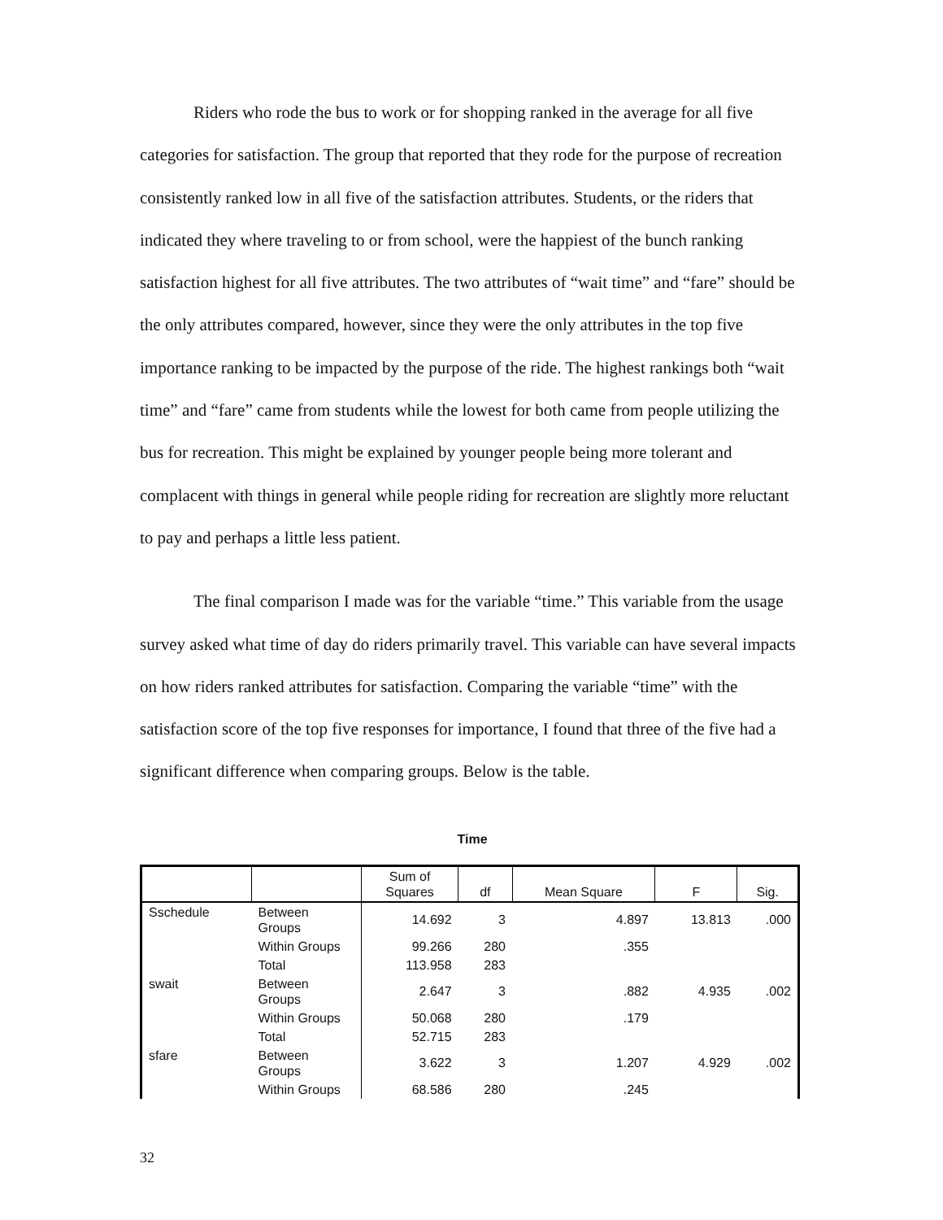Riders who rode the bus to work or for shopping ranked in the average for all five categories for satisfaction. The group that reported that they rode for the purpose of recreation consistently ranked low in all five of the satisfaction attributes. Students, or the riders that indicated they where traveling to or from school, were the happiest of the bunch ranking satisfaction highest for all five attributes. The two attributes of “wait time” and “fare” should be the only attributes compared, however, since they were the only attributes in the top five importance ranking to be impacted by the purpose of the ride. The highest rankings both “wait time” and “fare” came from students while the lowest for both came from people utilizing the bus for recreation. This might be explained by younger people being more tolerant and complacent with things in general while people riding for recreation are slightly more reluctant to pay and perhaps a little less patient.
The final comparison I made was for the variable “time.” This variable from the usage survey asked what time of day do riders primarily travel. This variable can have several impacts on how riders ranked attributes for satisfaction. Comparing the variable “time” with the satisfaction score of the top five responses for importance, I found that three of the five had a significant difference when comparing groups. Below is the table.
Time
| | | Sum of Squares | df | Mean Square | F | Sig. |
| --- | --- | --- | --- | --- | --- | --- |
| Sschedule | Between Groups | 14.692 | 3 | 4.897 | 13.813 | .000 |
| | Within Groups | 99.266 | 280 | .355 | | |
| | Total | 113.958 | 283 | | | |
| swait | Between Groups | 2.647 | 3 | .882 | 4.935 | .002 |
| | Within Groups | 50.068 | 280 | .179 | | |
| | Total | 52.715 | 283 | | | |
| sfare | Between Groups | 3.622 | 3 | 1.207 | 4.929 | .002 |
| | Within Groups | 68.586 | 280 | .245 | | |
32